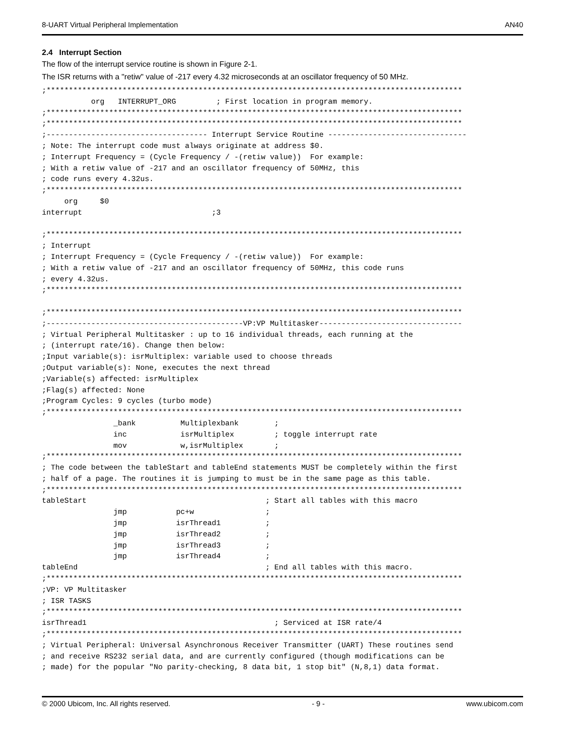8-UART Virtual Peripheral Implementation AN40
2.4 Interrupt Section
The flow of the interrupt service routine is shown in Figure 2-1.
The ISR returns with a "retiw" value of -217 every 4.32 microseconds at an oscillator frequency of 50 MHz.
;*********************************************************************************************
           org   INTERRUPT_ORG         ; First location in program memory.
;*********************************************************************************************
;*********************************************************************************************
;------------------------------------ Interrupt Service Routine -------------------------------
; Note: The interrupt code must always originate at address $0.
; Interrupt Frequency = (Cycle Frequency / -(retiw value))  For example:
; With a retiw value of -217 and an oscillator frequency of 50MHz, this
; code runs every 4.32us.
;*********************************************************************************************
     org     $0
interrupt                             ;3

;*********************************************************************************************
; Interrupt
; Interrupt Frequency = (Cycle Frequency / -(retiw value))  For example:
; With a retiw value of -217 and an oscillator frequency of 50MHz, this code runs
; every 4.32us.
;*********************************************************************************************

;*********************************************************************************************
;--------------------------------------------VP:VP Multitasker--------------------------------
; Virtual Peripheral Multitasker : up to 16 individual threads, each running at the
; (interrupt rate/16). Change then below:
;Input variable(s): isrMultiplex: variable used to choose threads
;Output variable(s): None, executes the next thread
;Variable(s) affected: isrMultiplex
;Flag(s) affected: None
;Program Cycles: 9 cycles (turbo mode)
;*********************************************************************************************
                _bank          Multiplexbank        ;
                inc            isrMultiplex         ; toggle interrupt rate
                mov            w,isrMultiplex       ;
;*********************************************************************************************
; The code between the tableStart and tableEnd statements MUST be completely within the first
; half of a page. The routines it is jumping to must be in the same page as this table.
;*********************************************************************************************
tableStart                                        ; Start all tables with this macro
                jmp           pc+w                ;
                jmp           isrThread1          ;
                jmp           isrThread2          ;
                jmp           isrThread3          ;
                jmp           isrThread4          ;
tableEnd                                          ; End all tables with this macro.
;*********************************************************************************************
;VP: VP Multitasker
; ISR TASKS
;*********************************************************************************************
isrThread1                                          ; Serviced at ISR rate/4
;*********************************************************************************************
; Virtual Peripheral: Universal Asynchronous Receiver Transmitter (UART) These routines send
; and receive RS232 serial data, and are currently configured (though modifications can be
; made) for the popular "No parity-checking, 8 data bit, 1 stop bit" (N,8,1) data format.
© 2000 Ubicom, Inc. All rights reserved. - 9 - www.ubicom.com